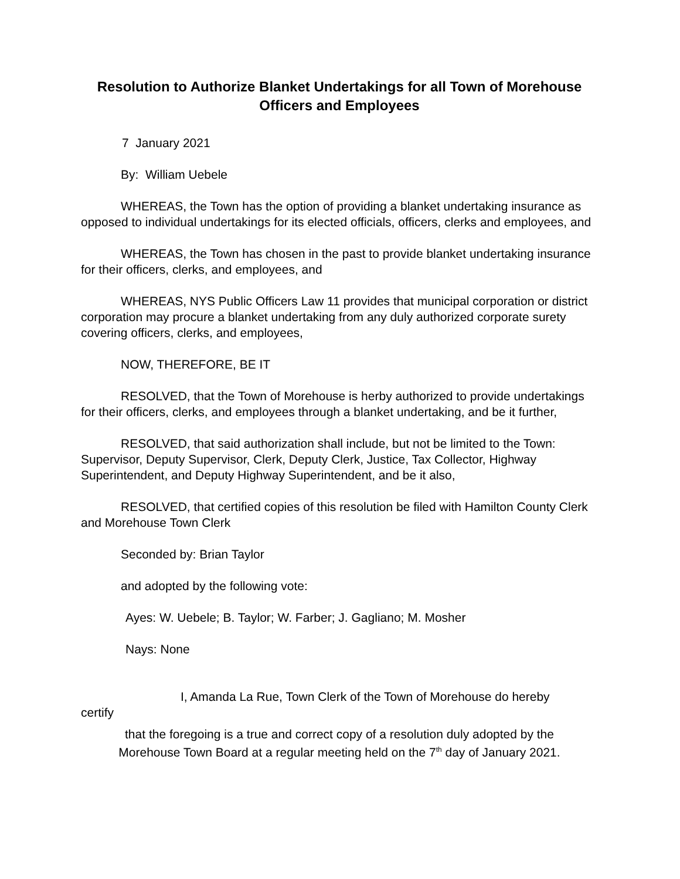Resolution to Authorize Blanket Undertakings for all Town of Morehouse Officers and Employees
7 January 2021
By: William Uebele
WHEREAS, the Town has the option of providing a blanket undertaking insurance as opposed to individual undertakings for its elected officials, officers, clerks and employees, and
WHEREAS, the Town has chosen in the past to provide blanket undertaking insurance for their officers, clerks, and employees, and
WHEREAS, NYS Public Officers Law 11 provides that municipal corporation or district corporation may procure a blanket undertaking from any duly authorized corporate surety covering officers, clerks, and employees,
NOW, THEREFORE, BE IT
RESOLVED, that the Town of Morehouse is herby authorized to provide undertakings for their officers, clerks, and employees through a blanket undertaking, and be it further,
RESOLVED, that said authorization shall include, but not be limited to the Town: Supervisor, Deputy Supervisor, Clerk, Deputy Clerk, Justice, Tax Collector, Highway Superintendent, and Deputy Highway Superintendent, and be it also,
RESOLVED, that certified copies of this resolution be filed with Hamilton County Clerk and Morehouse Town Clerk
Seconded by: Brian Taylor
and adopted by the following vote:
Ayes: W. Uebele; B. Taylor; W. Farber; J. Gagliano; M. Mosher
Nays: None
I, Amanda La Rue, Town Clerk of the Town of Morehouse do hereby
certify
that the foregoing is a true and correct copy of a resolution duly adopted by the
Morehouse Town Board at a regular meeting held on the 7<sup>th</sup> day of January 2021.